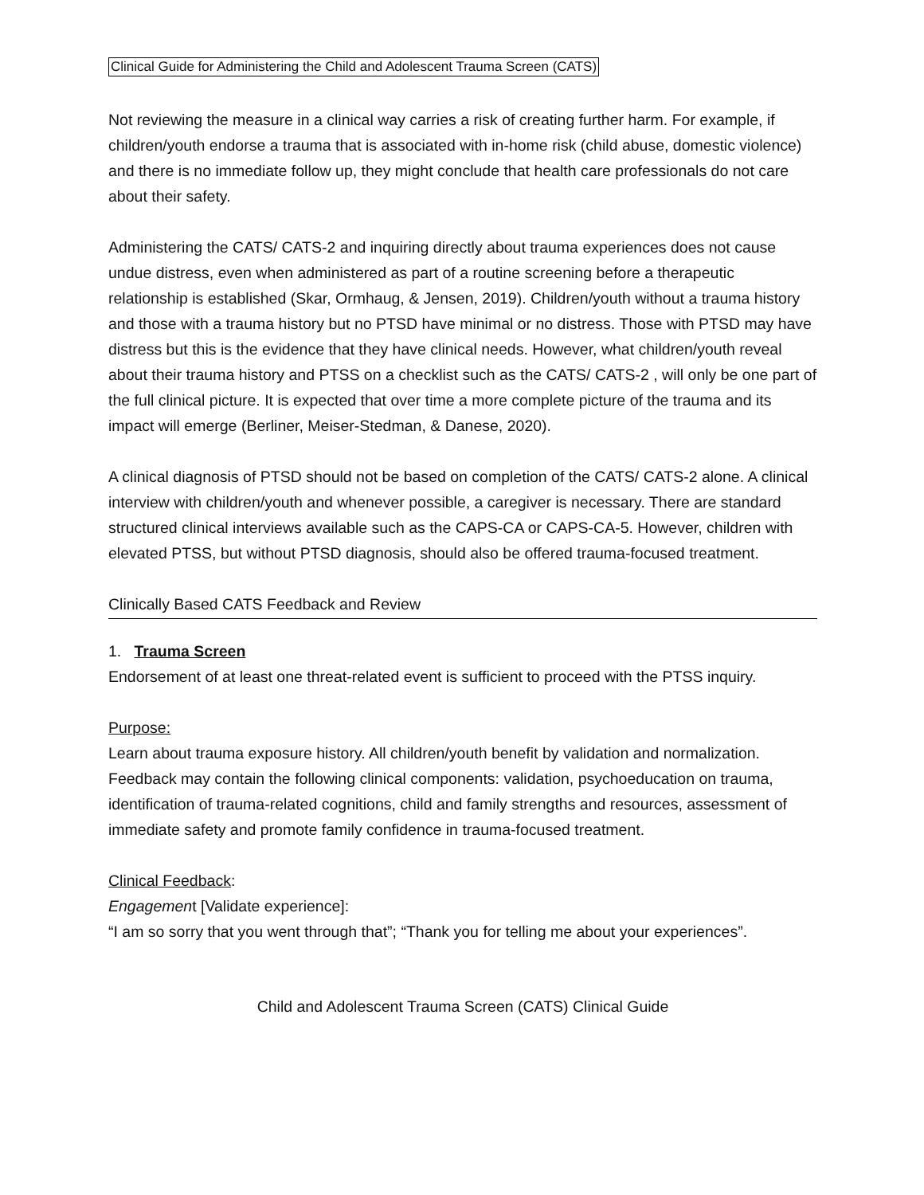Clinical Guide for Administering the Child and Adolescent Trauma Screen (CATS)
Not reviewing the measure in a clinical way carries a risk of creating further harm. For example, if children/youth endorse a trauma that is associated with in-home risk (child abuse, domestic violence) and there is no immediate follow up, they might conclude that health care professionals do not care about their safety.
Administering the CATS/ CATS-2 and inquiring directly about trauma experiences does not cause undue distress, even when administered as part of a routine screening before a therapeutic relationship is established (Skar, Ormhaug, & Jensen, 2019). Children/youth without a trauma history and those with a trauma history but no PTSD have minimal or no distress. Those with PTSD may have distress but this is the evidence that they have clinical needs. However, what children/youth reveal about their trauma history and PTSS on a checklist such as the CATS/ CATS-2 , will only be one part of the full clinical picture. It is expected that over time a more complete picture of the trauma and its impact will emerge (Berliner, Meiser-Stedman, & Danese, 2020).
A clinical diagnosis of PTSD should not be based on completion of the CATS/ CATS-2 alone. A clinical interview with children/youth and whenever possible, a caregiver is necessary. There are standard structured clinical interviews available such as the CAPS-CA or CAPS-CA-5. However, children with elevated PTSS, but without PTSD diagnosis, should also be offered trauma-focused treatment.
Clinically Based CATS Feedback and Review
1. Trauma Screen
Endorsement of at least one threat-related event is sufficient to proceed with the PTSS inquiry.
Purpose:
Learn about trauma exposure history. All children/youth benefit by validation and normalization. Feedback may contain the following clinical components: validation, psychoeducation on trauma, identification of trauma-related cognitions, child and family strengths and resources, assessment of immediate safety and promote family confidence in trauma-focused treatment.
Clinical Feedback:
Engagement [Validate experience]:
“I am so sorry that you went through that”; “Thank you for telling me about your experiences”.
Child and Adolescent Trauma Screen (CATS) Clinical Guide